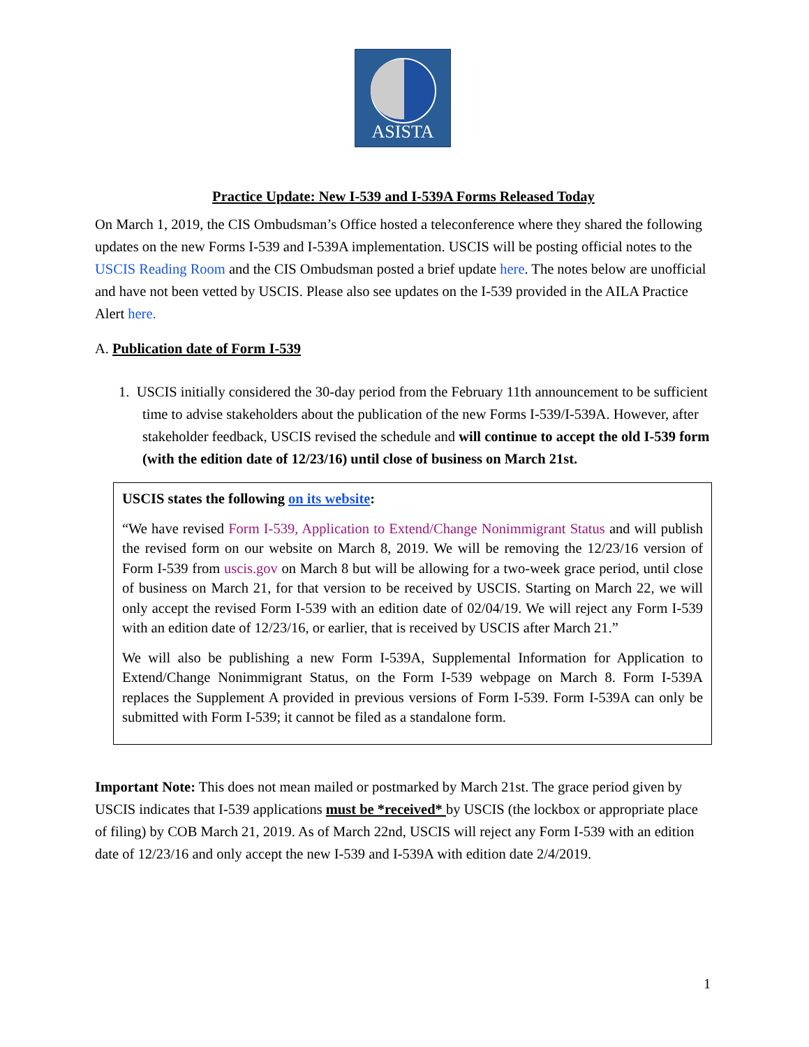ASISTA
Practice Update: New I-539 and I-539A Forms Released Today
On March 1, 2019, the CIS Ombudsman’s Office hosted a teleconference where they shared the following updates on the new Forms I-539 and I-539A implementation. USCIS will be posting official notes to the USCIS Reading Room and the CIS Ombudsman posted a brief update here. The notes below are unofficial and have not been vetted by USCIS. Please also see updates on the I-539 provided in the AILA Practice Alert here.
A. Publication date of Form I-539
1. USCIS initially considered the 30-day period from the February 11th announcement to be sufficient time to advise stakeholders about the publication of the new Forms I-539/I-539A. However, after stakeholder feedback, USCIS revised the schedule and will continue to accept the old I-539 form (with the edition date of 12/23/16) until close of business on March 21st.
USCIS states the following on its website:
“We have revised Form I-539, Application to Extend/Change Nonimmigrant Status and will publish the revised form on our website on March 8, 2019. We will be removing the 12/23/16 version of Form I-539 from uscis.gov on March 8 but will be allowing for a two-week grace period, until close of business on March 21, for that version to be received by USCIS. Starting on March 22, we will only accept the revised Form I-539 with an edition date of 02/04/19. We will reject any Form I-539 with an edition date of 12/23/16, or earlier, that is received by USCIS after March 21.”
We will also be publishing a new Form I-539A, Supplemental Information for Application to Extend/Change Nonimmigrant Status, on the Form I-539 webpage on March 8. Form I-539A replaces the Supplement A provided in previous versions of Form I-539. Form I-539A can only be submitted with Form I-539; it cannot be filed as a standalone form.
Important Note: This does not mean mailed or postmarked by March 21st. The grace period given by USCIS indicates that I-539 applications must be *received* by USCIS (the lockbox or appropriate place of filing) by COB March 21, 2019. As of March 22nd, USCIS will reject any Form I-539 with an edition date of 12/23/16 and only accept the new I-539 and I-539A with edition date 2/4/2019.
1